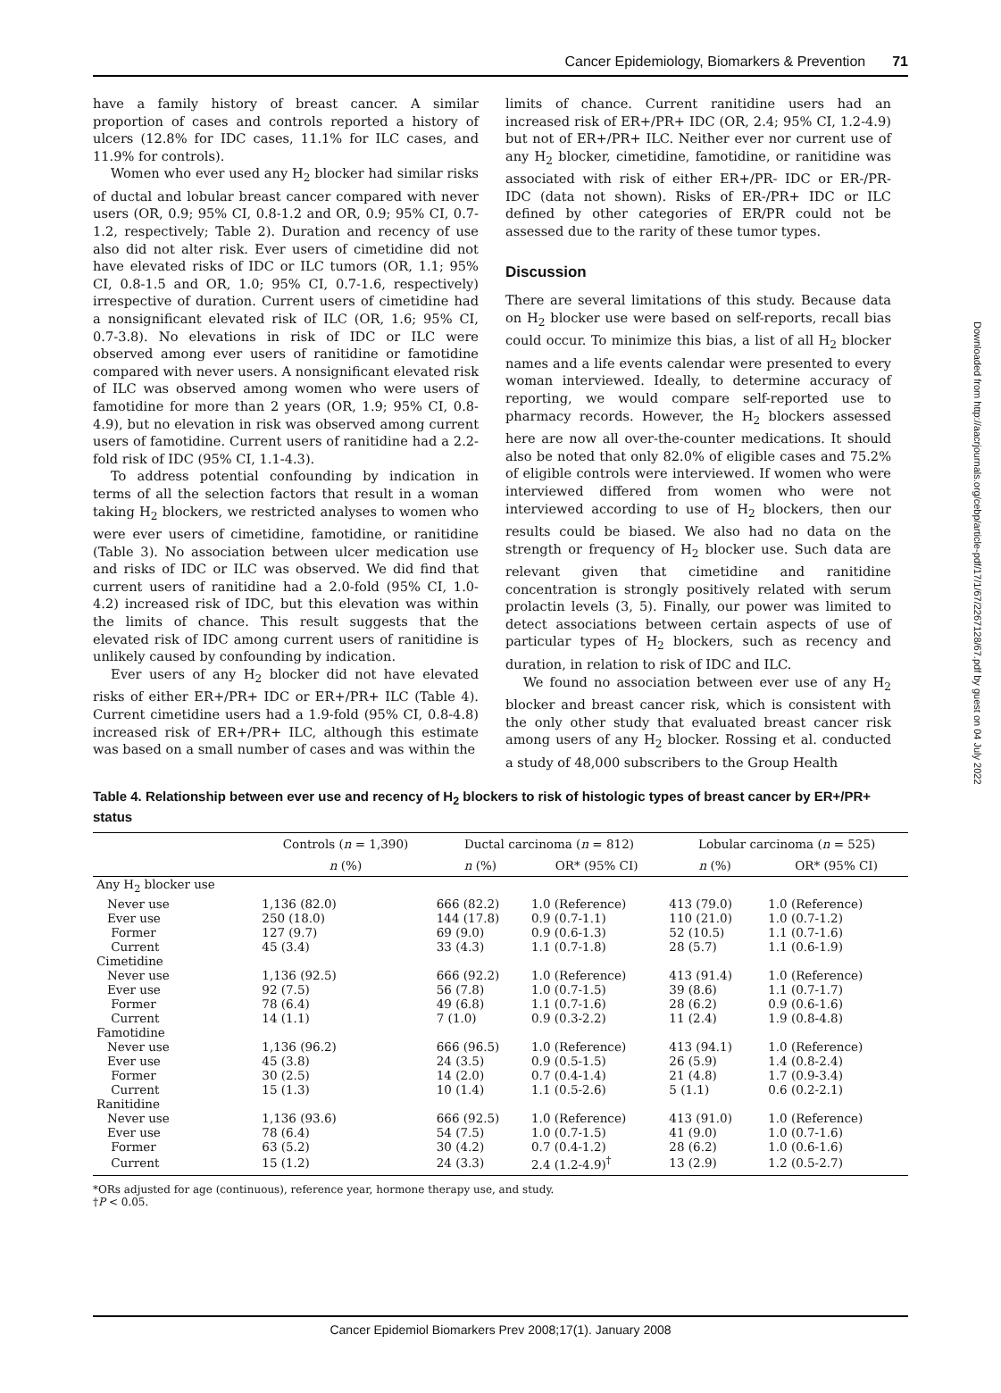Cancer Epidemiology, Biomarkers & Prevention 71
have a family history of breast cancer. A similar proportion of cases and controls reported a history of ulcers (12.8% for IDC cases, 11.1% for ILC cases, and 11.9% for controls).
Women who ever used any H<sub>2</sub> blocker had similar risks of ductal and lobular breast cancer compared with never users (OR, 0.9; 95% CI, 0.8-1.2 and OR, 0.9; 95% CI, 0.7-1.2, respectively; Table 2). Duration and recency of use also did not alter risk. Ever users of cimetidine did not have elevated risks of IDC or ILC tumors (OR, 1.1; 95% CI, 0.8-1.5 and OR, 1.0; 95% CI, 0.7-1.6, respectively) irrespective of duration. Current users of cimetidine had a nonsignificant elevated risk of ILC (OR, 1.6; 95% CI, 0.7-3.8). No elevations in risk of IDC or ILC were observed among ever users of ranitidine or famotidine compared with never users. A nonsignificant elevated risk of ILC was observed among women who were users of famotidine for more than 2 years (OR, 1.9; 95% CI, 0.8-4.9), but no elevation in risk was observed among current users of famotidine. Current users of ranitidine had a 2.2-fold risk of IDC (95% CI, 1.1-4.3).
To address potential confounding by indication in terms of all the selection factors that result in a woman taking H<sub>2</sub> blockers, we restricted analyses to women who were ever users of cimetidine, famotidine, or ranitidine (Table 3). No association between ulcer medication use and risks of IDC or ILC was observed. We did find that current users of ranitidine had a 2.0-fold (95% CI, 1.0-4.2) increased risk of IDC, but this elevation was within the limits of chance. This result suggests that the elevated risk of IDC among current users of ranitidine is unlikely caused by confounding by indication.
Ever users of any H<sub>2</sub> blocker did not have elevated risks of either ER+/PR+ IDC or ER+/PR+ ILC (Table 4). Current cimetidine users had a 1.9-fold (95% CI, 0.8-4.8) increased risk of ER+/PR+ ILC, although this estimate was based on a small number of cases and was within the
limits of chance. Current ranitidine users had an increased risk of ER+/PR+ IDC (OR, 2.4; 95% CI, 1.2-4.9) but not of ER+/PR+ ILC. Neither ever nor current use of any H<sub>2</sub> blocker, cimetidine, famotidine, or ranitidine was associated with risk of either ER+/PR- IDC or ER-/PR- IDC (data not shown). Risks of ER-/PR+ IDC or ILC defined by other categories of ER/PR could not be assessed due to the rarity of these tumor types.
Discussion
There are several limitations of this study. Because data on H<sub>2</sub> blocker use were based on self-reports, recall bias could occur. To minimize this bias, a list of all H<sub>2</sub> blocker names and a life events calendar were presented to every woman interviewed. Ideally, to determine accuracy of reporting, we would compare self-reported use to pharmacy records. However, the H<sub>2</sub> blockers assessed here are now all over-the-counter medications. It should also be noted that only 82.0% of eligible cases and 75.2% of eligible controls were interviewed. If women who were interviewed differed from women who were not interviewed according to use of H<sub>2</sub> blockers, then our results could be biased. We also had no data on the strength or frequency of H<sub>2</sub> blocker use. Such data are relevant given that cimetidine and ranitidine concentration is strongly positively related with serum prolactin levels (3, 5). Finally, our power was limited to detect associations between certain aspects of use of particular types of H<sub>2</sub> blockers, such as recency and duration, in relation to risk of IDC and ILC.
We found no association between ever use of any H<sub>2</sub> blocker and breast cancer risk, which is consistent with the only other study that evaluated breast cancer risk among users of any H<sub>2</sub> blocker. Rossing et al. conducted a study of 48,000 subscribers to the Group Health
Downloaded from http://aacrjournals.org/cebp/article-pdf/17/1/67/2267128/67.pdf by guest on 04 July 2022
Table 4. Relationship between ever use and recency of H<sub>2</sub> blockers to risk of histologic types of breast cancer by ER+/PR+ status
| | Controls ( n = 1,390) | Ductal carcinoma ( n = 812) | | Lobular carcinoma ( n = 525) | |
| --- | --- | --- | --- | --- | --- |
| | n (%) | n (%) | OR* (95% CI) | n (%) | OR* (95% CI) |
| Any H<sub>2</sub> blocker use | | | | | |
| Never use | 1,136 (82.0) | 666 (82.2) | 1.0 (Reference) | 413 (79.0) | 1.0 (Reference) |
| Ever use | 250 (18.0) | 144 (17.8) | 0.9 (0.7-1.1) | 110 (21.0) | 1.0 (0.7-1.2) |
| Former | 127 (9.7) | 69 (9.0) | 0.9 (0.6-1.3) | 52 (10.5) | 1.1 (0.7-1.6) |
| Current | 45 (3.4) | 33 (4.3) | 1.1 (0.7-1.8) | 28 (5.7) | 1.1 (0.6-1.9) |
| Cimetidine | | | | | |
| Never use | 1,136 (92.5) | 666 (92.2) | 1.0 (Reference) | 413 (91.4) | 1.0 (Reference) |
| Ever use | 92 (7.5) | 56 (7.8) | 1.0 (0.7-1.5) | 39 (8.6) | 1.1 (0.7-1.7) |
| Former | 78 (6.4) | 49 (6.8) | 1.1 (0.7-1.6) | 28 (6.2) | 0.9 (0.6-1.6) |
| Current | 14 (1.1) | 7 (1.0) | 0.9 (0.3-2.2) | 11 (2.4) | 1.9 (0.8-4.8) |
| Famotidine | | | | | |
| Never use | 1,136 (96.2) | 666 (96.5) | 1.0 (Reference) | 413 (94.1) | 1.0 (Reference) |
| Ever use | 45 (3.8) | 24 (3.5) | 0.9 (0.5-1.5) | 26 (5.9) | 1.4 (0.8-2.4) |
| Former | 30 (2.5) | 14 (2.0) | 0.7 (0.4-1.4) | 21 (4.8) | 1.7 (0.9-3.4) |
| Current | 15 (1.3) | 10 (1.4) | 1.1 (0.5-2.6) | 5 (1.1) | 0.6 (0.2-2.1) |
| Ranitidine | | | | | |
| Never use | 1,136 (93.6) | 666 (92.5) | 1.0 (Reference) | 413 (91.0) | 1.0 (Reference) |
| Ever use | 78 (6.4) | 54 (7.5) | 1.0 (0.7-1.5) | 41 (9.0) | 1.0 (0.7-1.6) |
| Former | 63 (5.2) | 30 (4.2) | 0.7 (0.4-1.2) | 28 (6.2) | 1.0 (0.6-1.6) |
| Current | 15 (1.2) | 24 (3.3) | 2.4 (1.2-4.9)<sup>†</sup> | 13 (2.9) | 1.2 (0.5-2.7) |
*ORs adjusted for age (continuous), reference year, hormone therapy use, and study.
†P < 0.05.
Cancer Epidemiol Biomarkers Prev 2008;17(1). January 2008